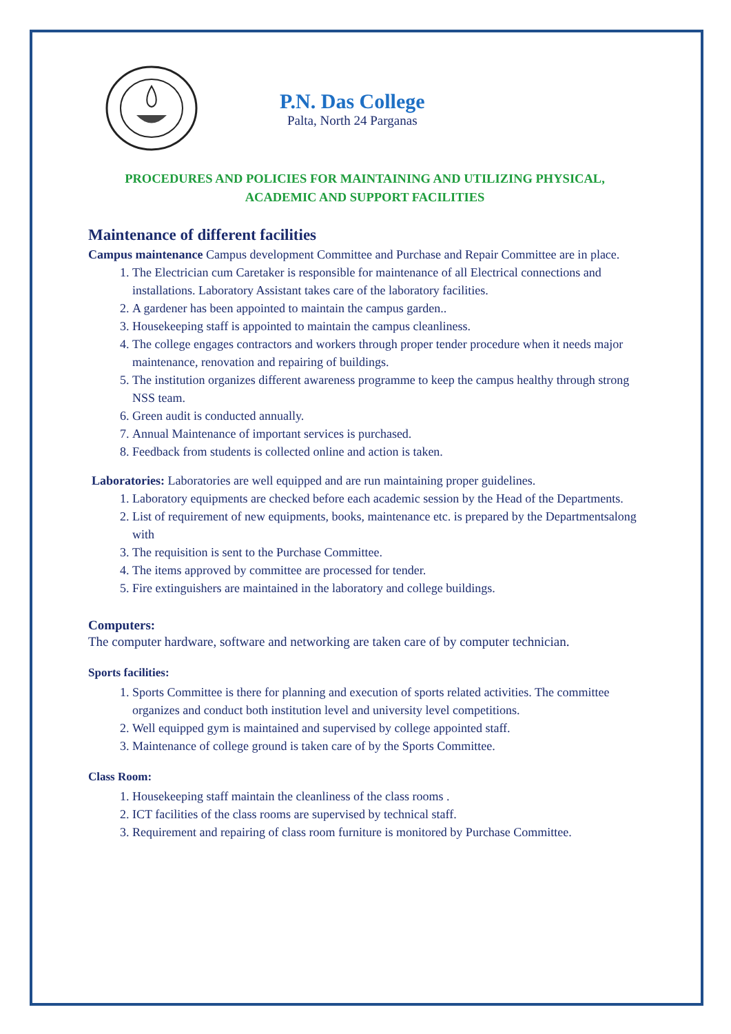P.N. Das College
Palta, North 24 Parganas
PROCEDURES AND POLICIES FOR MAINTAINING AND UTILIZING PHYSICAL,
ACADEMIC AND SUPPORT FACILITIES
Maintenance of different facilities
Campus maintenance Campus development Committee and Purchase and Repair Committee are in place.
1. The Electrician cum Caretaker is responsible for maintenance of all Electrical connections and installations. Laboratory Assistant takes care of the laboratory facilities.
2. A gardener has been appointed to maintain the campus garden..
3. Housekeeping staff is appointed to maintain the campus cleanliness.
4. The college engages contractors and workers through proper tender procedure when it needs major maintenance, renovation and repairing of buildings.
5. The institution organizes different awareness programme to keep the campus healthy through strong NSS team.
6. Green audit is conducted annually.
7. Annual Maintenance of important services is purchased.
8. Feedback from students is collected online and action is taken.
Laboratories: Laboratories are well equipped and are run maintaining proper guidelines.
1. Laboratory equipments are checked before each academic session by the Head of the Departments.
2. List of requirement of new equipments, books, maintenance etc. is prepared by the Departmentsalong with
3. The requisition is sent to the Purchase Committee.
4. The items approved by committee are processed for tender.
5. Fire extinguishers are maintained in the laboratory and college buildings.
Computers:
The computer hardware, software and networking are taken care of by computer technician.
Sports facilities:
1. Sports Committee is there for planning and execution of sports related activities. The committee organizes and conduct both institution level and university level competitions.
2. Well equipped gym is maintained and supervised by college appointed staff.
3. Maintenance of college ground is taken care of by the Sports Committee.
Class Room:
1. Housekeeping staff maintain the cleanliness of the class rooms .
2. ICT facilities of the class rooms are supervised by technical staff.
3. Requirement and repairing of class room furniture is monitored by Purchase Committee.